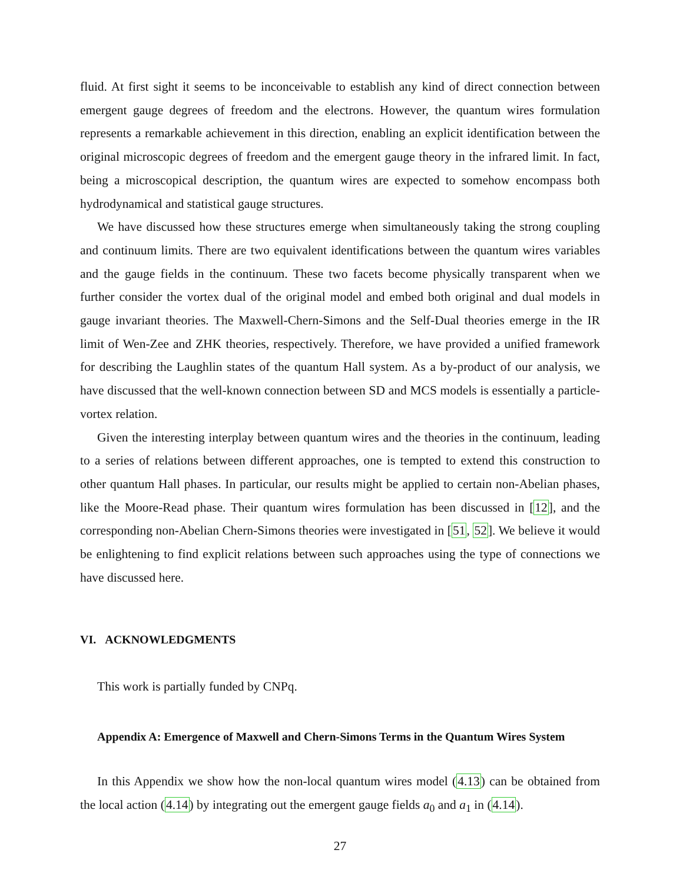fluid. At first sight it seems to be inconceivable to establish any kind of direct connection between emergent gauge degrees of freedom and the electrons. However, the quantum wires formulation represents a remarkable achievement in this direction, enabling an explicit identification between the original microscopic degrees of freedom and the emergent gauge theory in the infrared limit. In fact, being a microscopical description, the quantum wires are expected to somehow encompass both hydrodynamical and statistical gauge structures.
We have discussed how these structures emerge when simultaneously taking the strong coupling and continuum limits. There are two equivalent identifications between the quantum wires variables and the gauge fields in the continuum. These two facets become physically transparent when we further consider the vortex dual of the original model and embed both original and dual models in gauge invariant theories. The Maxwell-Chern-Simons and the Self-Dual theories emerge in the IR limit of Wen-Zee and ZHK theories, respectively. Therefore, we have provided a unified framework for describing the Laughlin states of the quantum Hall system. As a by-product of our analysis, we have discussed that the well-known connection between SD and MCS models is essentially a particle-vortex relation.
Given the interesting interplay between quantum wires and the theories in the continuum, leading to a series of relations between different approaches, one is tempted to extend this construction to other quantum Hall phases. In particular, our results might be applied to certain non-Abelian phases, like the Moore-Read phase. Their quantum wires formulation has been discussed in [12], and the corresponding non-Abelian Chern-Simons theories were investigated in [51, 52]. We believe it would be enlightening to find explicit relations between such approaches using the type of connections we have discussed here.
VI. ACKNOWLEDGMENTS
This work is partially funded by CNPq.
Appendix A: Emergence of Maxwell and Chern-Simons Terms in the Quantum Wires System
In this Appendix we show how the non-local quantum wires model (4.13) can be obtained from the local action (4.14) by integrating out the emergent gauge fields a<sub>0</sub> and a<sub>1</sub> in (4.14).
27